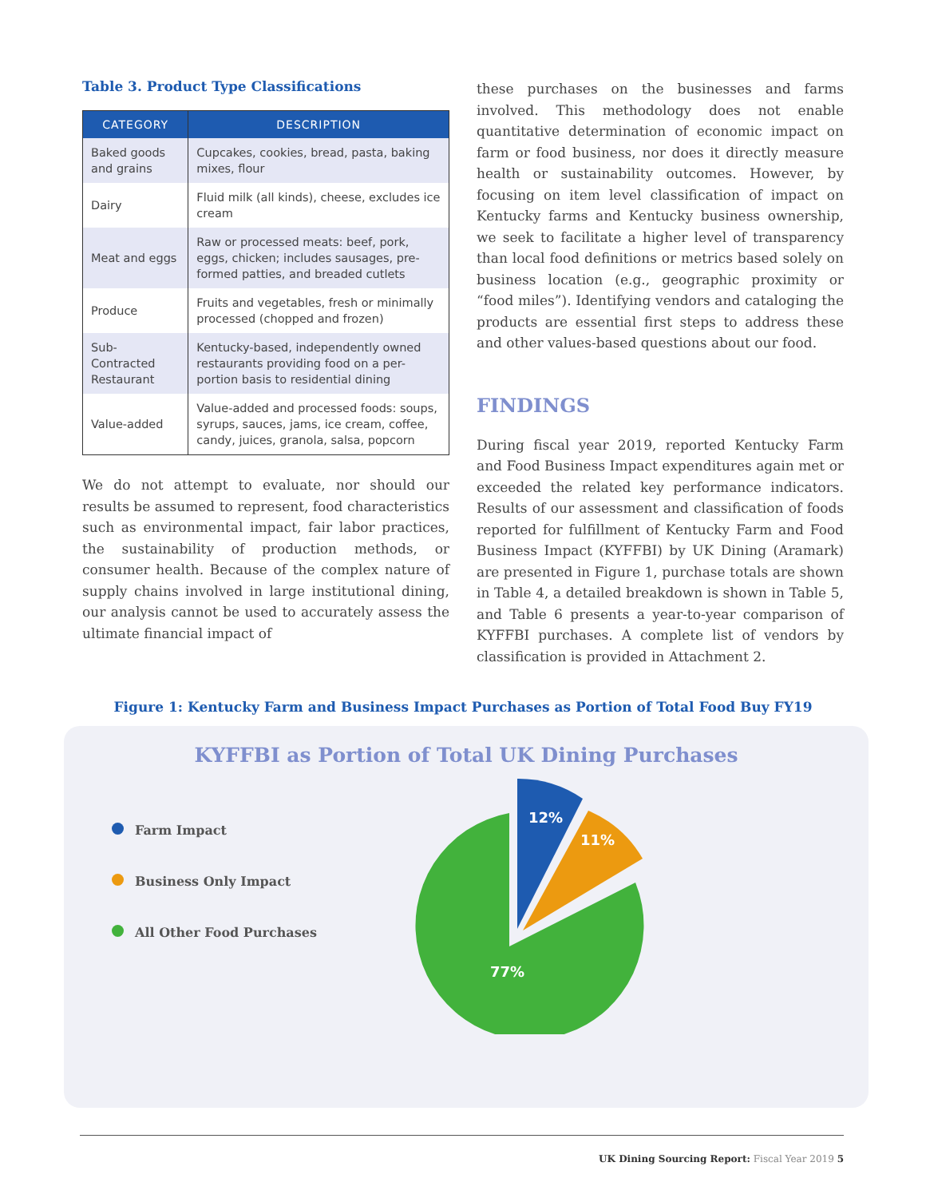Table 3. Product Type Classifications
| CATEGORY | DESCRIPTION |
| --- | --- |
| Baked goods and grains | Cupcakes, cookies, bread, pasta, baking mixes, flour |
| Dairy | Fluid milk (all kinds), cheese, excludes ice cream |
| Meat and eggs | Raw or processed meats: beef, pork, eggs, chicken; includes sausages, pre-formed patties, and breaded cutlets |
| Produce | Fruits and vegetables, fresh or minimally processed (chopped and frozen) |
| Sub-Contracted Restaurant | Kentucky-based, independently owned restaurants providing food on a per-portion basis to residential dining |
| Value-added | Value-added and processed foods: soups, syrups, sauces, jams, ice cream, coffee, candy, juices, granola, salsa, popcorn |
We do not attempt to evaluate, nor should our results be assumed to represent, food characteristics such as environmental impact, fair labor practices, the sustainability of production methods, or consumer health. Because of the complex nature of supply chains involved in large institutional dining, our analysis cannot be used to accurately assess the ultimate financial impact of
these purchases on the businesses and farms involved. This methodology does not enable quantitative determination of economic impact on farm or food business, nor does it directly measure health or sustainability outcomes. However, by focusing on item level classification of impact on Kentucky farms and Kentucky business ownership, we seek to facilitate a higher level of transparency than local food definitions or metrics based solely on business location (e.g., geographic proximity or “food miles”). Identifying vendors and cataloging the products are essential first steps to address these and other values-based questions about our food.
FINDINGS
During fiscal year 2019, reported Kentucky Farm and Food Business Impact expenditures again met or exceeded the related key performance indicators. Results of our assessment and classification of foods reported for fulfillment of Kentucky Farm and Food Business Impact (KYFFBI) by UK Dining (Aramark) are presented in Figure 1, purchase totals are shown in Table 4, a detailed breakdown is shown in Table 5, and Table 6 presents a year-to-year comparison of KYFFBI purchases. A complete list of vendors by classification is provided in Attachment 2.
Figure 1: Kentucky Farm and Business Impact Purchases as Portion of Total Food Buy FY19
KYFFBI as Portion of Total UK Dining Purchases
Farm Impact
Business Only Impact
All Other Food Purchases
12%
11%
77%
UK Dining Sourcing Report: Fiscal Year 2019 5